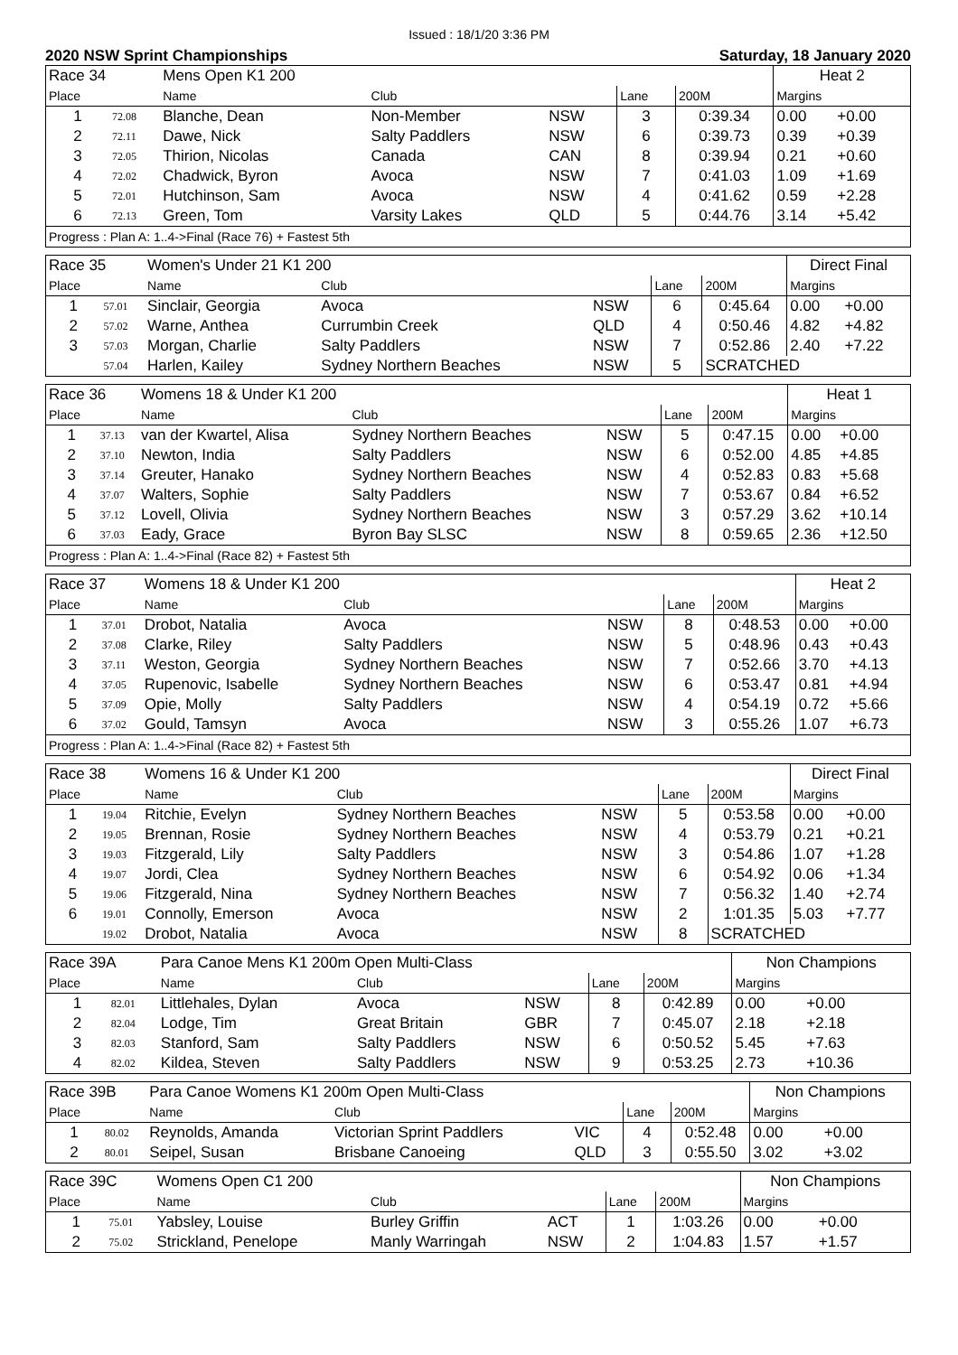Issued : 18/1/20 3:36 PM
2020 NSW Sprint Championships Saturday, 18 January 2020
| Race 34 | | Mens Open K1 200 | | | | | Heat 2 | |
| Place | | Name | Club | | Lane | 200M | Margins | |
| 1 | 72.08 | Blanche, Dean | Non-Member | NSW | 3 | 0:39.34 | 0.00 | +0.00 |
| 2 | 72.11 | Dawe, Nick | Salty Paddlers | NSW | 6 | 0:39.73 | 0.39 | +0.39 |
| 3 | 72.05 | Thirion, Nicolas | Canada | CAN | 8 | 0:39.94 | 0.21 | +0.60 |
| 4 | 72.02 | Chadwick, Byron | Avoca | NSW | 7 | 0:41.03 | 1.09 | +1.69 |
| 5 | 72.01 | Hutchinson, Sam | Avoca | NSW | 4 | 0:41.62 | 0.59 | +2.28 |
| 6 | 72.13 | Green, Tom | Varsity Lakes | QLD | 5 | 0:44.76 | 3.14 | +5.42 |
| Progress : Plan A: 1..4->Final (Race 76) + Fastest 5th | | | | | | | | |
| Race 35 | | Women's Under 21 K1 200 | | | | | Direct Final | |
| Place | | Name | Club | | Lane | 200M | Margins | |
| 1 | 57.01 | Sinclair, Georgia | Avoca | NSW | 6 | 0:45.64 | 0.00 | +0.00 |
| 2 | 57.02 | Warne, Anthea | Currumbin Creek | QLD | 4 | 0:50.46 | 4.82 | +4.82 |
| 3 | 57.03 | Morgan, Charlie | Salty Paddlers | NSW | 7 | 0:52.86 | 2.40 | +7.22 |
| | 57.04 | Harlen, Kailey | Sydney Northern Beaches | NSW | 5 | SCRATCHED | | |
| Race 36 | | Womens 18 & Under K1 200 | | | | | Heat 1 | |
| Place | | Name | Club | | Lane | 200M | Margins | |
| 1 | 37.13 | van der Kwartel, Alisa | Sydney Northern Beaches | NSW | 5 | 0:47.15 | 0.00 | +0.00 |
| 2 | 37.10 | Newton, India | Salty Paddlers | NSW | 6 | 0:52.00 | 4.85 | +4.85 |
| 3 | 37.14 | Greuter, Hanako | Sydney Northern Beaches | NSW | 4 | 0:52.83 | 0.83 | +5.68 |
| 4 | 37.07 | Walters, Sophie | Salty Paddlers | NSW | 7 | 0:53.67 | 0.84 | +6.52 |
| 5 | 37.12 | Lovell, Olivia | Sydney Northern Beaches | NSW | 3 | 0:57.29 | 3.62 | +10.14 |
| 6 | 37.03 | Eady, Grace | Byron Bay SLSC | NSW | 8 | 0:59.65 | 2.36 | +12.50 |
| Progress : Plan A: 1..4->Final (Race 82) + Fastest 5th | | | | | | | | |
| Race 37 | | Womens 18 & Under K1 200 | | | | | Heat 2 | |
| Place | | Name | Club | | Lane | 200M | Margins | |
| 1 | 37.01 | Drobot, Natalia | Avoca | NSW | 8 | 0:48.53 | 0.00 | +0.00 |
| 2 | 37.08 | Clarke, Riley | Salty Paddlers | NSW | 5 | 0:48.96 | 0.43 | +0.43 |
| 3 | 37.11 | Weston, Georgia | Sydney Northern Beaches | NSW | 7 | 0:52.66 | 3.70 | +4.13 |
| 4 | 37.05 | Rupenovic, Isabelle | Sydney Northern Beaches | NSW | 6 | 0:53.47 | 0.81 | +4.94 |
| 5 | 37.09 | Opie, Molly | Salty Paddlers | NSW | 4 | 0:54.19 | 0.72 | +5.66 |
| 6 | 37.02 | Gould, Tamsyn | Avoca | NSW | 3 | 0:55.26 | 1.07 | +6.73 |
| Progress : Plan A: 1..4->Final (Race 82) + Fastest 5th | | | | | | | | |
| Race 38 | | Womens 16 & Under K1 200 | | | | | Direct Final | |
| Place | | Name | Club | | Lane | 200M | Margins | |
| 1 | 19.04 | Ritchie, Evelyn | Sydney Northern Beaches | NSW | 5 | 0:53.58 | 0.00 | +0.00 |
| 2 | 19.05 | Brennan, Rosie | Sydney Northern Beaches | NSW | 4 | 0:53.79 | 0.21 | +0.21 |
| 3 | 19.03 | Fitzgerald, Lily | Salty Paddlers | NSW | 3 | 0:54.86 | 1.07 | +1.28 |
| 4 | 19.07 | Jordi, Clea | Sydney Northern Beaches | NSW | 6 | 0:54.92 | 0.06 | +1.34 |
| 5 | 19.06 | Fitzgerald, Nina | Sydney Northern Beaches | NSW | 7 | 0:56.32 | 1.40 | +2.74 |
| 6 | 19.01 | Connolly, Emerson | Avoca | NSW | 2 | 1:01.35 | 5.03 | +7.77 |
| | 19.02 | Drobot, Natalia | Avoca | NSW | 8 | SCRATCHED | | |
| Race 39A | | Para Canoe Mens K1 200m Open Multi-Class | | | | | Non Champions | |
| Place | | Name | Club | | Lane | 200M | Margins | |
| 1 | 82.01 | Littlehales, Dylan | Avoca | NSW | 8 | 0:42.89 | 0.00 | +0.00 |
| 2 | 82.04 | Lodge, Tim | Great Britain | GBR | 7 | 0:45.07 | 2.18 | +2.18 |
| 3 | 82.03 | Stanford, Sam | Salty Paddlers | NSW | 6 | 0:50.52 | 5.45 | +7.63 |
| 4 | 82.02 | Kildea, Steven | Salty Paddlers | NSW | 9 | 0:53.25 | 2.73 | +10.36 |
| Race 39B | | Para Canoe Womens K1 200m Open Multi-Class | | | | | Non Champions | |
| Place | | Name | Club | | Lane | 200M | Margins | |
| 1 | 80.02 | Reynolds, Amanda | Victorian Sprint Paddlers | VIC | 4 | 0:52.48 | 0.00 | +0.00 |
| 2 | 80.01 | Seipel, Susan | Brisbane Canoeing | QLD | 3 | 0:55.50 | 3.02 | +3.02 |
| Race 39C | | Womens Open C1 200 | | | | | Non Champions | |
| Place | | Name | Club | | Lane | 200M | Margins | |
| 1 | 75.01 | Yabsley, Louise | Burley Griffin | ACT | 1 | 1:03.26 | 0.00 | +0.00 |
| 2 | 75.02 | Strickland, Penelope | Manly Warringah | NSW | 2 | 1:04.83 | 1.57 | +1.57 |